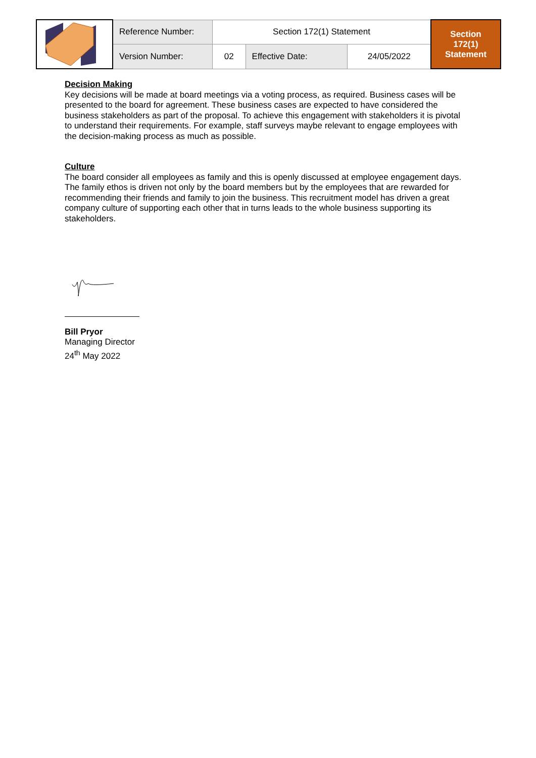| | Reference Number: | Section 172(1) Statement | | | Section 172(1) Statement |
| | Version Number: | 02 | Effective Date: | 24/05/2022 | |
Decision Making
Key decisions will be made at board meetings via a voting process, as required. Business cases will be presented to the board for agreement. These business cases are expected to have considered the business stakeholders as part of the proposal. To achieve this engagement with stakeholders it is pivotal to understand their requirements. For example, staff surveys maybe relevant to engage employees with the decision-making process as much as possible.
Culture
The board consider all employees as family and this is openly discussed at employee engagement days. The family ethos is driven not only by the board members but by the employees that are rewarded for recommending their friends and family to join the business. This recruitment model has driven a great company culture of supporting each other that in turns leads to the whole business supporting its stakeholders.
Bill Pryor
Managing Director
24<sup>th</sup> May 2022